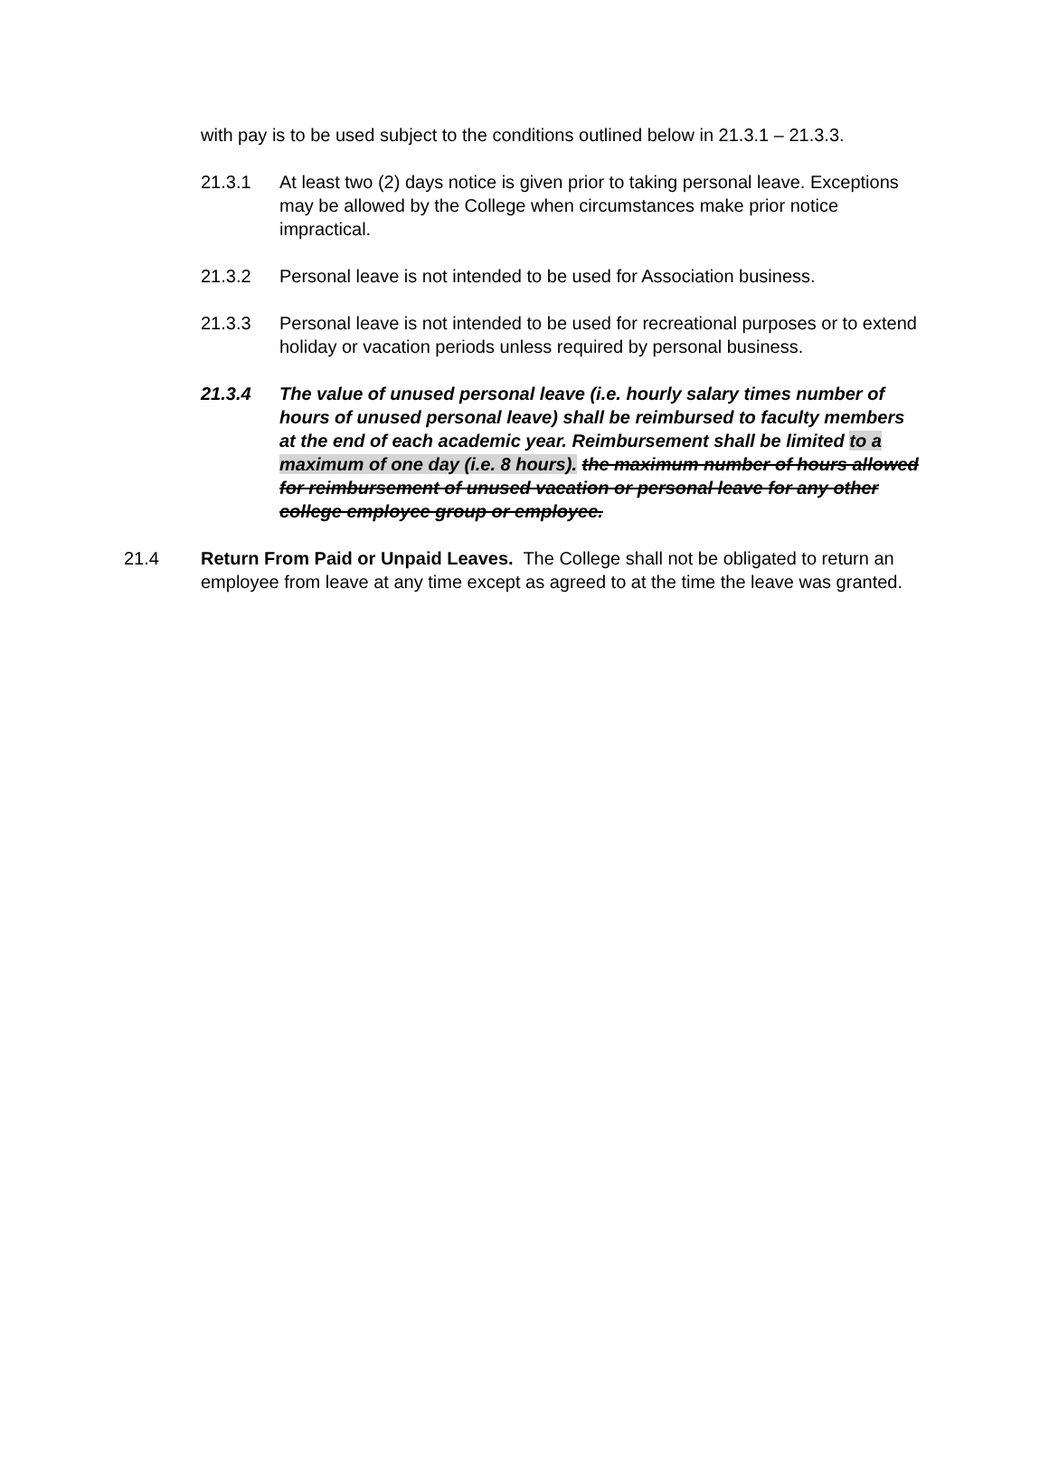with pay is to be used subject to the conditions outlined below in 21.3.1 – 21.3.3.
21.3.1 At least two (2) days notice is given prior to taking personal leave. Exceptions may be allowed by the College when circumstances make prior notice impractical.
21.3.2 Personal leave is not intended to be used for Association business.
21.3.3 Personal leave is not intended to be used for recreational purposes or to extend holiday or vacation periods unless required by personal business.
21.3.4 The value of unused personal leave (i.e. hourly salary times number of hours of unused personal leave) shall be reimbursed to faculty members at the end of each academic year. Reimbursement shall be limited to a maximum of one day (i.e. 8 hours). the maximum number of hours allowed for reimbursement of unused vacation or personal leave for any other college employee group or employee.
21.4 Return From Paid or Unpaid Leaves. The College shall not be obligated to return an employee from leave at any time except as agreed to at the time the leave was granted.